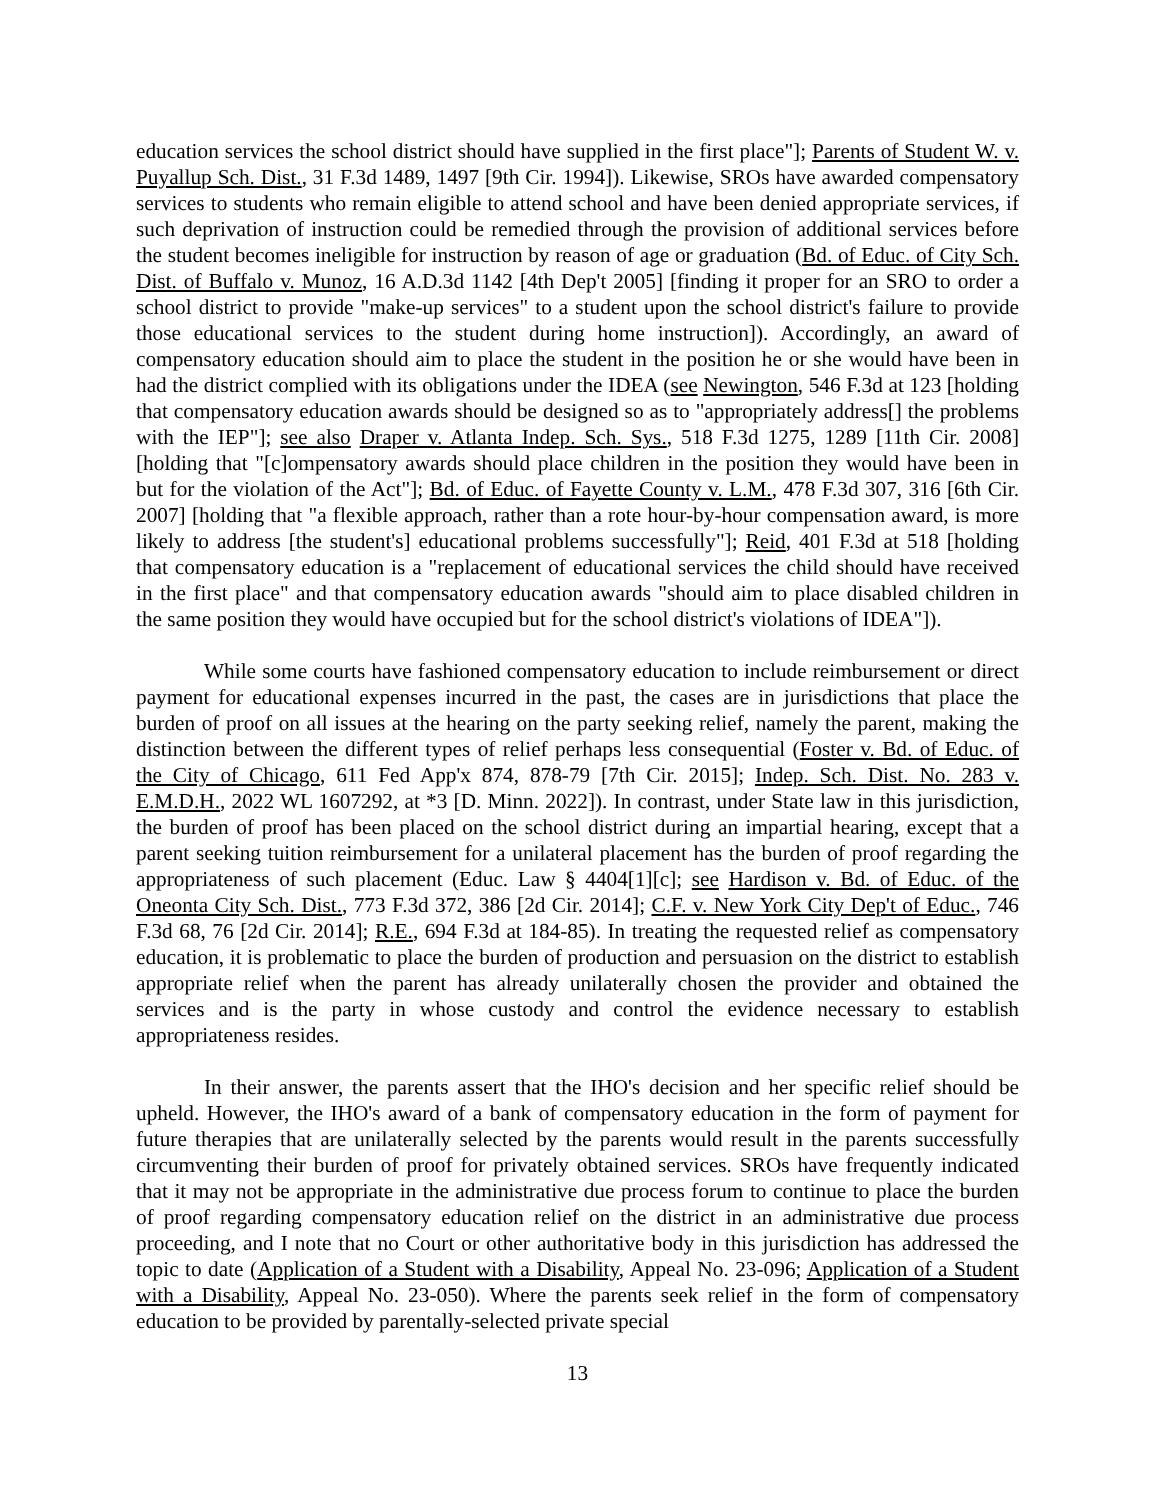education services the school district should have supplied in the first place"]; Parents of Student W. v. Puyallup Sch. Dist., 31 F.3d 1489, 1497 [9th Cir. 1994]). Likewise, SROs have awarded compensatory services to students who remain eligible to attend school and have been denied appropriate services, if such deprivation of instruction could be remedied through the provision of additional services before the student becomes ineligible for instruction by reason of age or graduation (Bd. of Educ. of City Sch. Dist. of Buffalo v. Munoz, 16 A.D.3d 1142 [4th Dep't 2005] [finding it proper for an SRO to order a school district to provide "make-up services" to a student upon the school district's failure to provide those educational services to the student during home instruction]). Accordingly, an award of compensatory education should aim to place the student in the position he or she would have been in had the district complied with its obligations under the IDEA (see Newington, 546 F.3d at 123 [holding that compensatory education awards should be designed so as to "appropriately address[] the problems with the IEP"]; see also Draper v. Atlanta Indep. Sch. Sys., 518 F.3d 1275, 1289 [11th Cir. 2008] [holding that "[c]ompensatory awards should place children in the position they would have been in but for the violation of the Act"]; Bd. of Educ. of Fayette County v. L.M., 478 F.3d 307, 316 [6th Cir. 2007] [holding that "a flexible approach, rather than a rote hour-by-hour compensation award, is more likely to address [the student's] educational problems successfully"]; Reid, 401 F.3d at 518 [holding that compensatory education is a "replacement of educational services the child should have received in the first place" and that compensatory education awards "should aim to place disabled children in the same position they would have occupied but for the school district's violations of IDEA"]).
While some courts have fashioned compensatory education to include reimbursement or direct payment for educational expenses incurred in the past, the cases are in jurisdictions that place the burden of proof on all issues at the hearing on the party seeking relief, namely the parent, making the distinction between the different types of relief perhaps less consequential (Foster v. Bd. of Educ. of the City of Chicago, 611 Fed App'x 874, 878-79 [7th Cir. 2015]; Indep. Sch. Dist. No. 283 v. E.M.D.H., 2022 WL 1607292, at *3 [D. Minn. 2022]). In contrast, under State law in this jurisdiction, the burden of proof has been placed on the school district during an impartial hearing, except that a parent seeking tuition reimbursement for a unilateral placement has the burden of proof regarding the appropriateness of such placement (Educ. Law § 4404[1][c]; see Hardison v. Bd. of Educ. of the Oneonta City Sch. Dist., 773 F.3d 372, 386 [2d Cir. 2014]; C.F. v. New York City Dep't of Educ., 746 F.3d 68, 76 [2d Cir. 2014]; R.E., 694 F.3d at 184-85). In treating the requested relief as compensatory education, it is problematic to place the burden of production and persuasion on the district to establish appropriate relief when the parent has already unilaterally chosen the provider and obtained the services and is the party in whose custody and control the evidence necessary to establish appropriateness resides.
In their answer, the parents assert that the IHO's decision and her specific relief should be upheld. However, the IHO's award of a bank of compensatory education in the form of payment for future therapies that are unilaterally selected by the parents would result in the parents successfully circumventing their burden of proof for privately obtained services. SROs have frequently indicated that it may not be appropriate in the administrative due process forum to continue to place the burden of proof regarding compensatory education relief on the district in an administrative due process proceeding, and I note that no Court or other authoritative body in this jurisdiction has addressed the topic to date (Application of a Student with a Disability, Appeal No. 23-096; Application of a Student with a Disability, Appeal No. 23-050). Where the parents seek relief in the form of compensatory education to be provided by parentally-selected private special
13